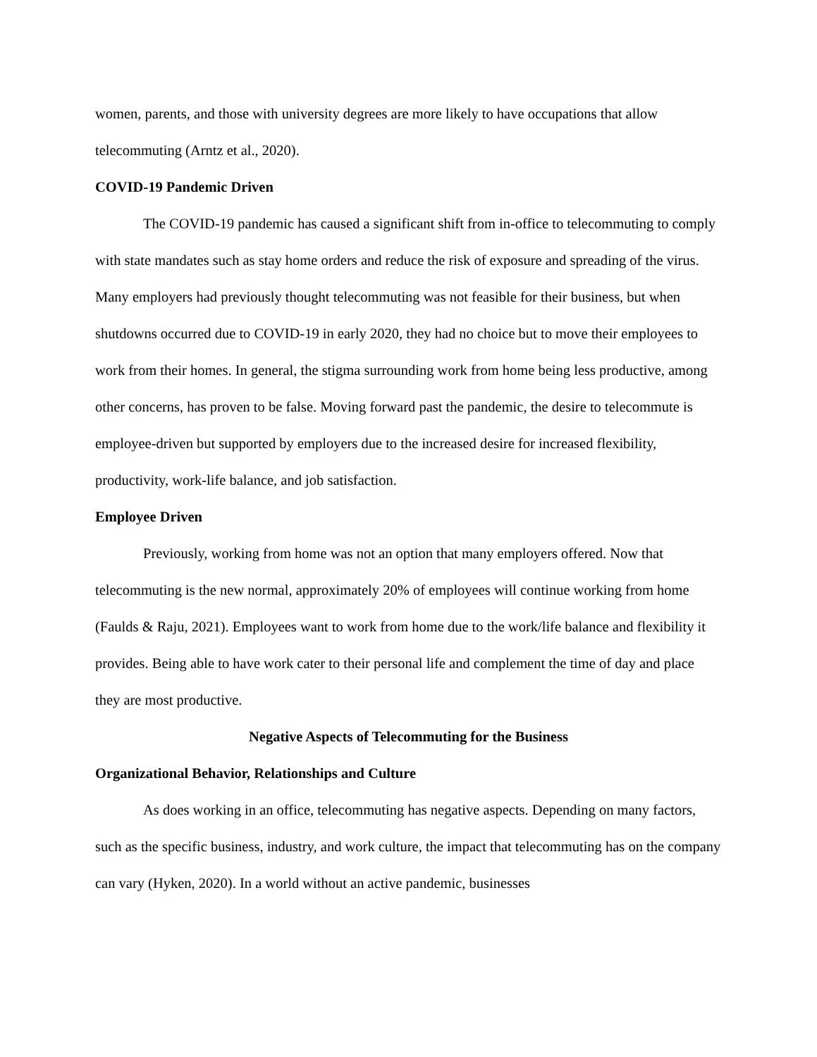women, parents, and those with university degrees are more likely to have occupations that allow telecommuting (Arntz et al., 2020).
COVID-19 Pandemic Driven
The COVID-19 pandemic has caused a significant shift from in-office to telecommuting to comply with state mandates such as stay home orders and reduce the risk of exposure and spreading of the virus. Many employers had previously thought telecommuting was not feasible for their business, but when shutdowns occurred due to COVID-19 in early 2020, they had no choice but to move their employees to work from their homes. In general, the stigma surrounding work from home being less productive, among other concerns, has proven to be false. Moving forward past the pandemic, the desire to telecommute is employee-driven but supported by employers due to the increased desire for increased flexibility, productivity, work-life balance, and job satisfaction.
Employee Driven
Previously, working from home was not an option that many employers offered. Now that telecommuting is the new normal, approximately 20% of employees will continue working from home (Faulds & Raju, 2021). Employees want to work from home due to the work/life balance and flexibility it provides. Being able to have work cater to their personal life and complement the time of day and place they are most productive.
Negative Aspects of Telecommuting for the Business
Organizational Behavior, Relationships and Culture
As does working in an office, telecommuting has negative aspects. Depending on many factors, such as the specific business, industry, and work culture, the impact that telecommuting has on the company can vary (Hyken, 2020). In a world without an active pandemic, businesses